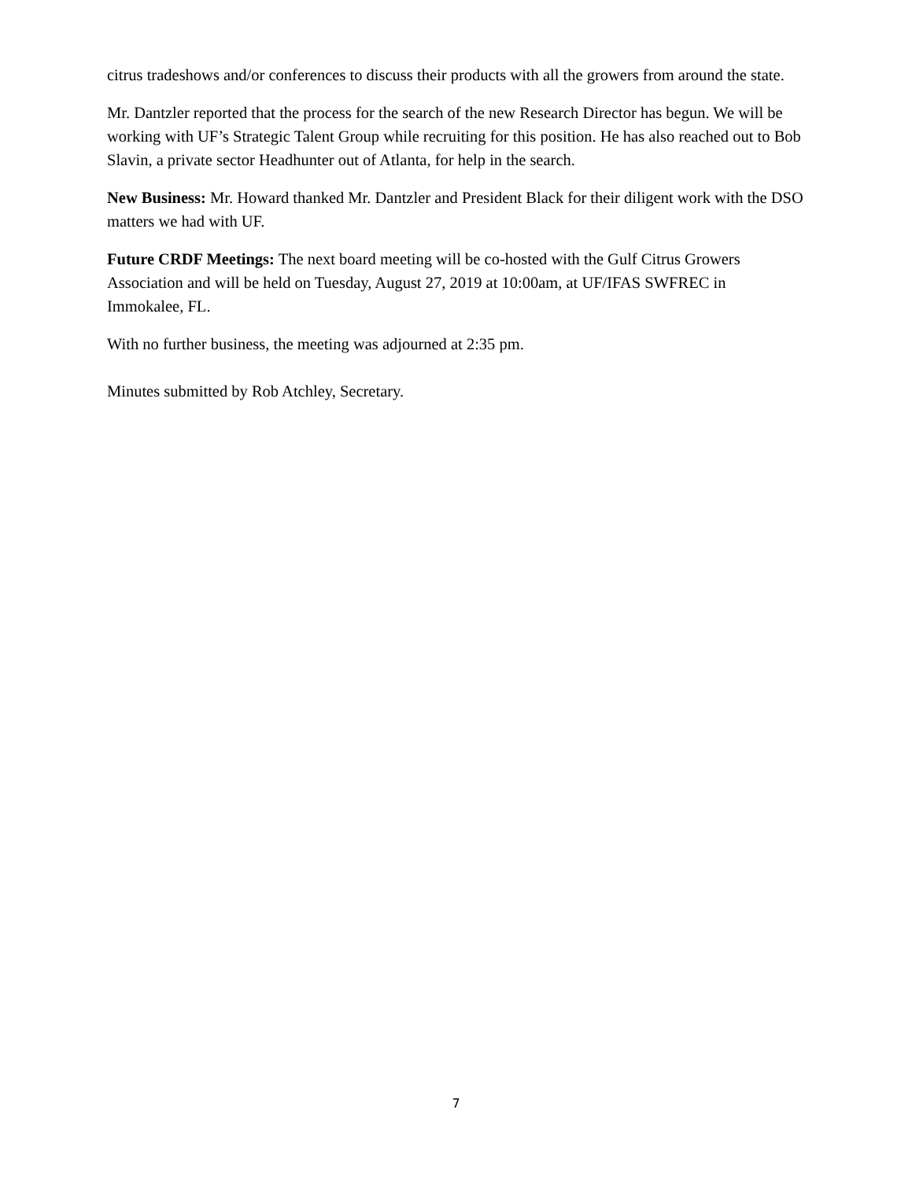citrus tradeshows and/or conferences to discuss their products with all the growers from around the state.
Mr. Dantzler reported that the process for the search of the new Research Director has begun. We will be working with UF’s Strategic Talent Group while recruiting for this position. He has also reached out to Bob Slavin, a private sector Headhunter out of Atlanta, for help in the search.
New Business: Mr. Howard thanked Mr. Dantzler and President Black for their diligent work with the DSO matters we had with UF.
Future CRDF Meetings: The next board meeting will be co-hosted with the Gulf Citrus Growers Association and will be held on Tuesday, August 27, 2019 at 10:00am, at UF/IFAS SWFREC in Immokalee, FL.
With no further business, the meeting was adjourned at 2:35 pm.
Minutes submitted by Rob Atchley, Secretary.
7